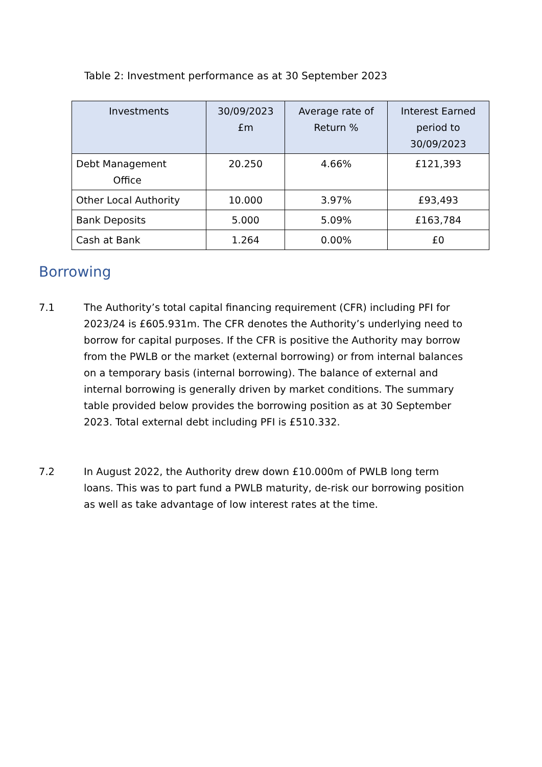Table 2: Investment performance as at 30 September 2023
| Investments | 30/09/2023 £m | Average rate of Return % | Interest Earned period to 30/09/2023 |
| --- | --- | --- | --- |
| Debt Management Office | 20.250 | 4.66% | £121,393 |
| Other Local Authority | 10.000 | 3.97% | £93,493 |
| Bank Deposits | 5.000 | 5.09% | £163,784 |
| Cash at Bank | 1.264 | 0.00% | £0 |
Borrowing
7.1 The Authority’s total capital financing requirement (CFR) including PFI for 2023/24 is £605.931m. The CFR denotes the Authority’s underlying need to borrow for capital purposes. If the CFR is positive the Authority may borrow from the PWLB or the market (external borrowing) or from internal balances on a temporary basis (internal borrowing). The balance of external and internal borrowing is generally driven by market conditions. The summary table provided below provides the borrowing position as at 30 September 2023. Total external debt including PFI is £510.332.
7.2 In August 2022, the Authority drew down £10.000m of PWLB long term loans. This was to part fund a PWLB maturity, de-risk our borrowing position as well as take advantage of low interest rates at the time.